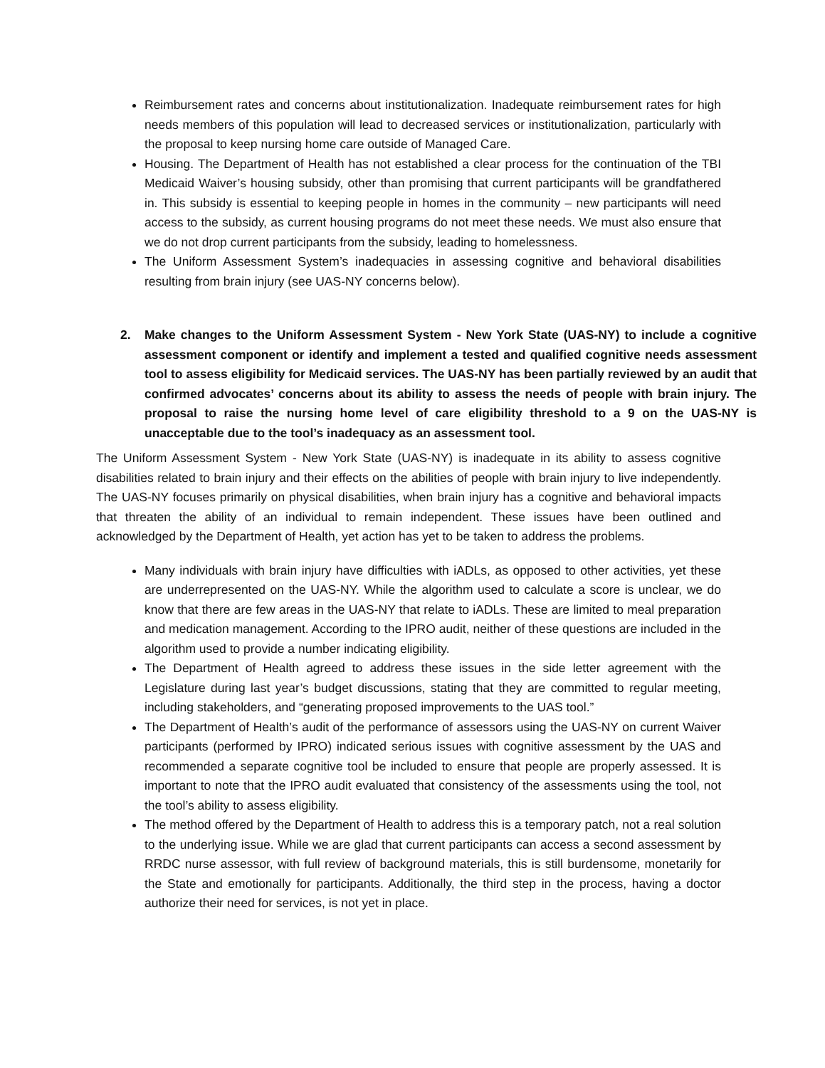Reimbursement rates and concerns about institutionalization. Inadequate reimbursement rates for high needs members of this population will lead to decreased services or institutionalization, particularly with the proposal to keep nursing home care outside of Managed Care.
Housing. The Department of Health has not established a clear process for the continuation of the TBI Medicaid Waiver’s housing subsidy, other than promising that current participants will be grandfathered in. This subsidy is essential to keeping people in homes in the community – new participants will need access to the subsidy, as current housing programs do not meet these needs. We must also ensure that we do not drop current participants from the subsidy, leading to homelessness.
The Uniform Assessment System’s inadequacies in assessing cognitive and behavioral disabilities resulting from brain injury (see UAS-NY concerns below).
2. Make changes to the Uniform Assessment System - New York State (UAS-NY) to include a cognitive assessment component or identify and implement a tested and qualified cognitive needs assessment tool to assess eligibility for Medicaid services. The UAS-NY has been partially reviewed by an audit that confirmed advocates’ concerns about its ability to assess the needs of people with brain injury. The proposal to raise the nursing home level of care eligibility threshold to a 9 on the UAS-NY is unacceptable due to the tool’s inadequacy as an assessment tool.
The Uniform Assessment System - New York State (UAS-NY) is inadequate in its ability to assess cognitive disabilities related to brain injury and their effects on the abilities of people with brain injury to live independently. The UAS-NY focuses primarily on physical disabilities, when brain injury has a cognitive and behavioral impacts that threaten the ability of an individual to remain independent. These issues have been outlined and acknowledged by the Department of Health, yet action has yet to be taken to address the problems.
Many individuals with brain injury have difficulties with iADLs, as opposed to other activities, yet these are underrepresented on the UAS-NY. While the algorithm used to calculate a score is unclear, we do know that there are few areas in the UAS-NY that relate to iADLs. These are limited to meal preparation and medication management. According to the IPRO audit, neither of these questions are included in the algorithm used to provide a number indicating eligibility.
The Department of Health agreed to address these issues in the side letter agreement with the Legislature during last year’s budget discussions, stating that they are committed to regular meeting, including stakeholders, and “generating proposed improvements to the UAS tool.”
The Department of Health’s audit of the performance of assessors using the UAS-NY on current Waiver participants (performed by IPRO) indicated serious issues with cognitive assessment by the UAS and recommended a separate cognitive tool be included to ensure that people are properly assessed. It is important to note that the IPRO audit evaluated that consistency of the assessments using the tool, not the tool’s ability to assess eligibility.
The method offered by the Department of Health to address this is a temporary patch, not a real solution to the underlying issue. While we are glad that current participants can access a second assessment by RRDC nurse assessor, with full review of background materials, this is still burdensome, monetarily for the State and emotionally for participants. Additionally, the third step in the process, having a doctor authorize their need for services, is not yet in place.